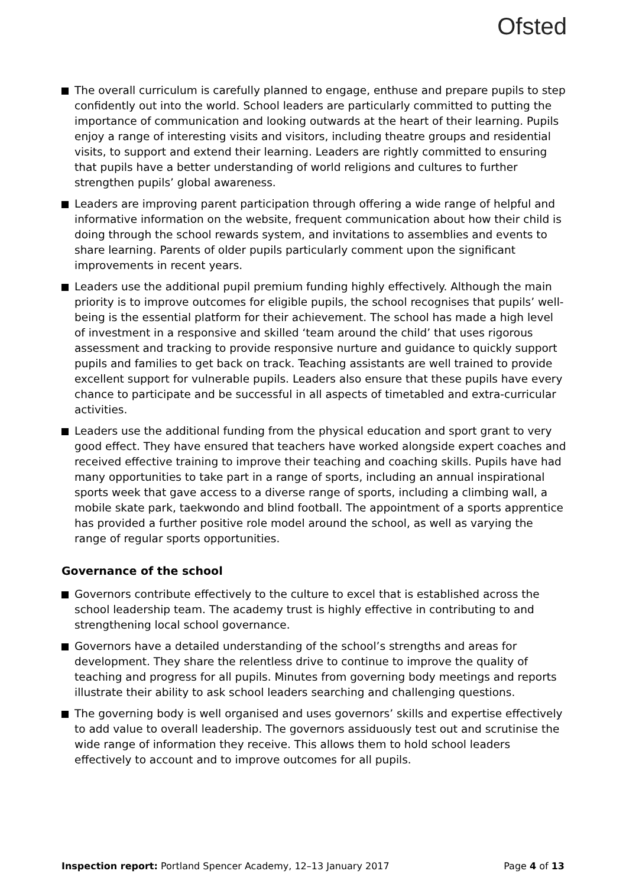Ofsted
The overall curriculum is carefully planned to engage, enthuse and prepare pupils to step confidently out into the world. School leaders are particularly committed to putting the importance of communication and looking outwards at the heart of their learning. Pupils enjoy a range of interesting visits and visitors, including theatre groups and residential visits, to support and extend their learning. Leaders are rightly committed to ensuring that pupils have a better understanding of world religions and cultures to further strengthen pupils’ global awareness.
Leaders are improving parent participation through offering a wide range of helpful and informative information on the website, frequent communication about how their child is doing through the school rewards system, and invitations to assemblies and events to share learning. Parents of older pupils particularly comment upon the significant improvements in recent years.
Leaders use the additional pupil premium funding highly effectively. Although the main priority is to improve outcomes for eligible pupils, the school recognises that pupils’ well-being is the essential platform for their achievement. The school has made a high level of investment in a responsive and skilled ‘team around the child’ that uses rigorous assessment and tracking to provide responsive nurture and guidance to quickly support pupils and families to get back on track. Teaching assistants are well trained to provide excellent support for vulnerable pupils. Leaders also ensure that these pupils have every chance to participate and be successful in all aspects of timetabled and extra-curricular activities.
Leaders use the additional funding from the physical education and sport grant to very good effect. They have ensured that teachers have worked alongside expert coaches and received effective training to improve their teaching and coaching skills. Pupils have had many opportunities to take part in a range of sports, including an annual inspirational sports week that gave access to a diverse range of sports, including a climbing wall, a mobile skate park, taekwondo and blind football. The appointment of a sports apprentice has provided a further positive role model around the school, as well as varying the range of regular sports opportunities.
Governance of the school
Governors contribute effectively to the culture to excel that is established across the school leadership team. The academy trust is highly effective in contributing to and strengthening local school governance.
Governors have a detailed understanding of the school’s strengths and areas for development. They share the relentless drive to continue to improve the quality of teaching and progress for all pupils. Minutes from governing body meetings and reports illustrate their ability to ask school leaders searching and challenging questions.
The governing body is well organised and uses governors’ skills and expertise effectively to add value to overall leadership. The governors assiduously test out and scrutinise the wide range of information they receive. This allows them to hold school leaders effectively to account and to improve outcomes for all pupils.
Inspection report: Portland Spencer Academy, 12–13 January 2017 Page 4 of 13